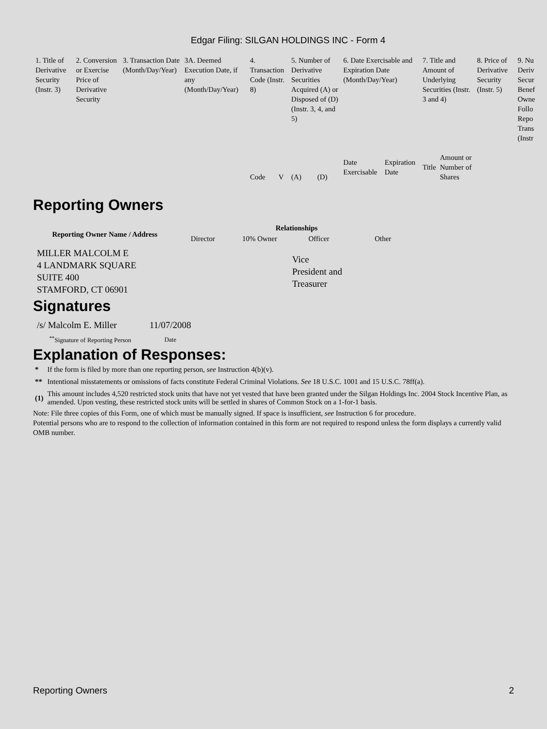Edgar Filing: SILGAN HOLDINGS INC - Form 4
| 1. Title of Derivative Security (Instr. 3) | 2. Conversion or Exercise Price of Derivative Security | 3. Transaction Date (Month/Day/Year) | 3A. Deemed Execution Date, if any (Month/Day/Year) | 4. Transaction Code (Instr. 8) | | 5. Number of Derivative Securities Acquired (A) or Disposed of (D) (Instr. 3, 4, and 5) | | 6. Date Exercisable and Expiration Date (Month/Day/Year) | | 7. Title and Amount of Underlying Securities (Instr. 3 and 4) | | 8. Price of Derivative Security (Instr. 5) | 9. Nu Deriv Secur Benef Owne Follo Repo Trans (Instr |
| | | | | Code | V | (A) | (D) | Date Exercisable | Expiration Date | Title | Amount or Number of Shares | | |
Reporting Owners
| Reporting Owner Name / Address | Relationships | | | |
| --- | --- | --- | --- | --- |
| | Director | 10% Owner | Officer | Other |
| MILLER MALCOLM E 4 LANDMARK SQUARE SUITE 400 STAMFORD, CT 06901 | | | Vice President and Treasurer | |
Signatures
| /s/ Malcolm E. Miller | 11/07/2008 |
| <sup>**</sup> Signature of Reporting Person | Date |
Explanation of Responses:
| * | If the form is filed by more than one reporting person, see Instruction 4(b)(v). |
| ** | Intentional misstatements or omissions of facts constitute Federal Criminal Violations. See 18 U.S.C. 1001 and 15 U.S.C. 78ff(a). |
| (1) | This amount includes 4,520 restricted stock units that have not yet vested that have been granted under the Silgan Holdings Inc. 2004 Stock Incentive Plan, as amended. Upon vesting, these restricted stock units will be settled in shares of Common Stock on a 1-for-1 basis. |
Note: File three copies of this Form, one of which must be manually signed. If space is insufficient, see Instruction 6 for procedure.
Potential persons who are to respond to the collection of information contained in this form are not required to respond unless the form displays a currently valid OMB number.
Reporting Owners 2